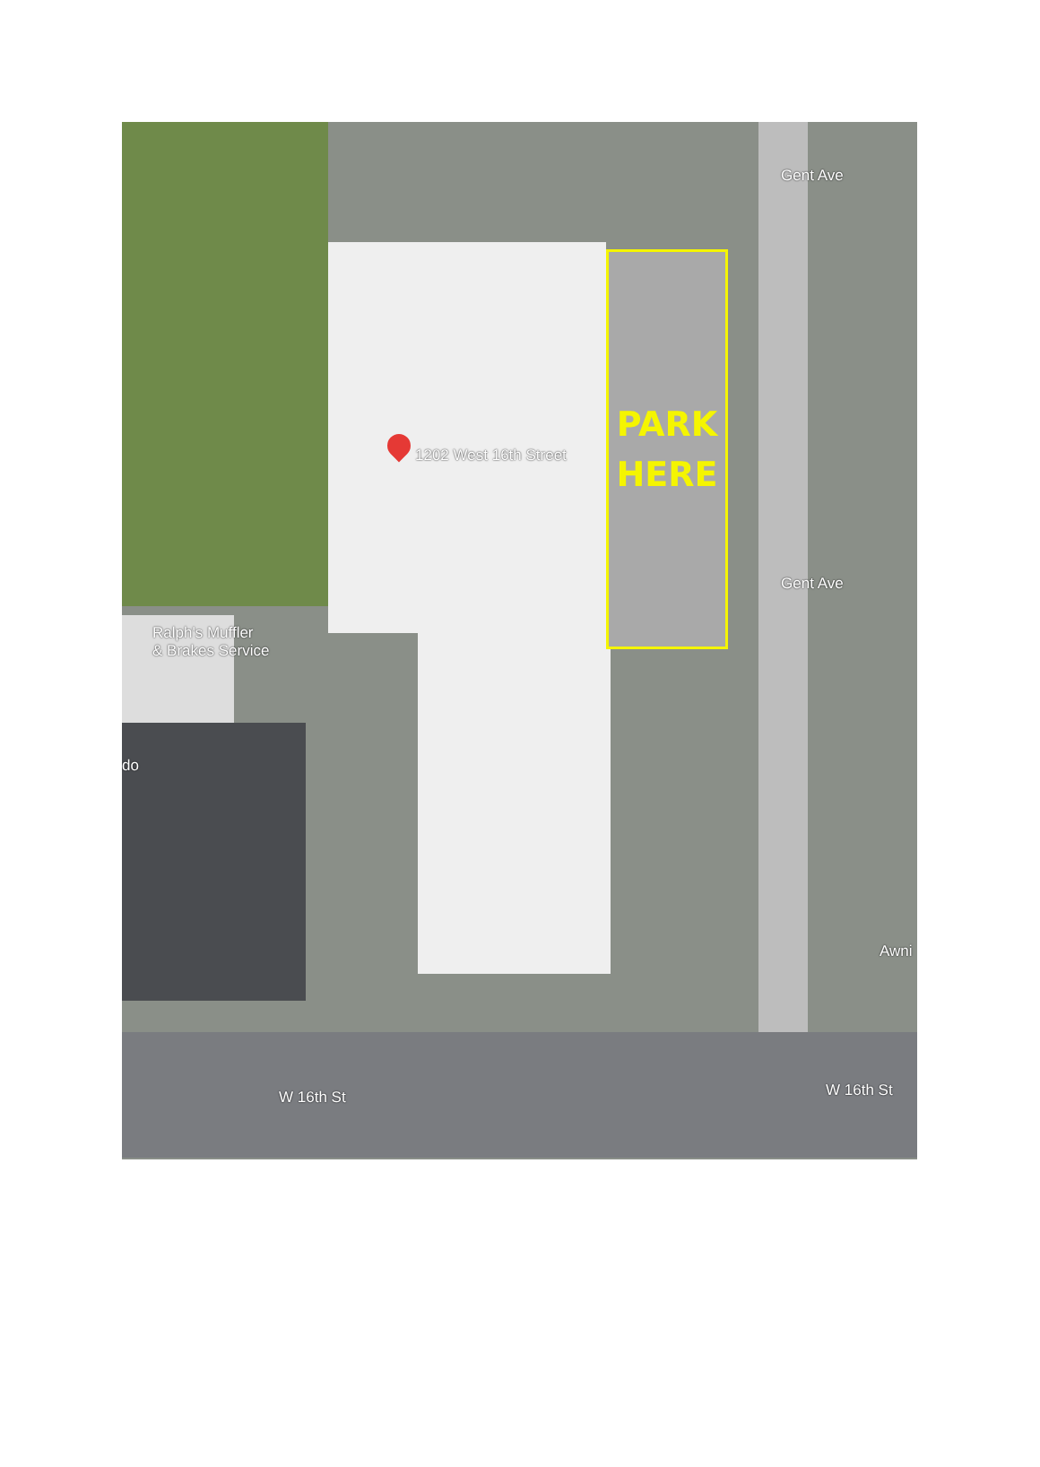1202 West 16th Street
Ralph's Muffler
& Brakes Service
do
Gent Ave
Gent Ave
Awni
W 16th St W 16th St
PARK
HERE